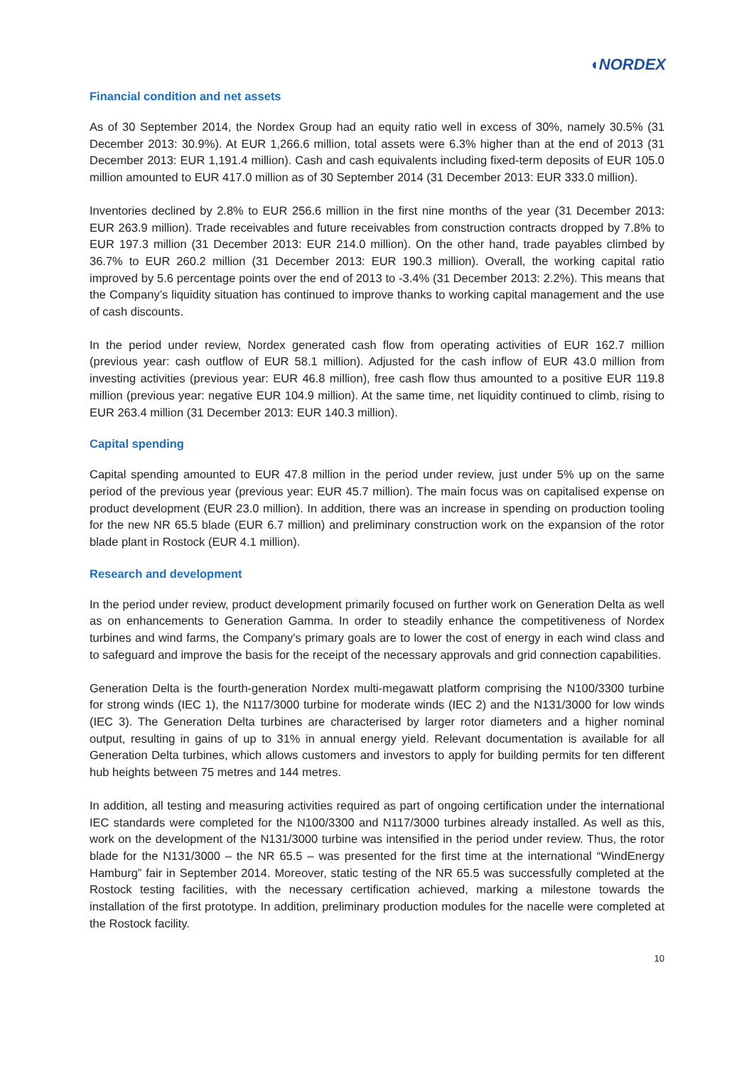◖NORDEX
Financial condition and net assets
As of 30 September 2014, the Nordex Group had an equity ratio well in excess of 30%, namely 30.5% (31 December 2013: 30.9%). At EUR 1,266.6 million, total assets were 6.3% higher than at the end of 2013 (31 December 2013: EUR 1,191.4 million). Cash and cash equivalents including fixed-term deposits of EUR 105.0 million amounted to EUR 417.0 million as of 30 September 2014 (31 December 2013: EUR 333.0 million).
Inventories declined by 2.8% to EUR 256.6 million in the first nine months of the year (31 December 2013: EUR 263.9 million). Trade receivables and future receivables from construction contracts dropped by 7.8% to EUR 197.3 million (31 December 2013: EUR 214.0 million). On the other hand, trade payables climbed by 36.7% to EUR 260.2 million (31 December 2013: EUR 190.3 million). Overall, the working capital ratio improved by 5.6 percentage points over the end of 2013 to -3.4% (31 December 2013: 2.2%). This means that the Company’s liquidity situation has continued to improve thanks to working capital management and the use of cash discounts.
In the period under review, Nordex generated cash flow from operating activities of EUR 162.7 million (previous year: cash outflow of EUR 58.1 million). Adjusted for the cash inflow of EUR 43.0 million from investing activities (previous year: EUR 46.8 million), free cash flow thus amounted to a positive EUR 119.8 million (previous year: negative EUR 104.9 million). At the same time, net liquidity continued to climb, rising to EUR 263.4 million (31 December 2013: EUR 140.3 million).
Capital spending
Capital spending amounted to EUR 47.8 million in the period under review, just under 5% up on the same period of the previous year (previous year: EUR 45.7 million). The main focus was on capitalised expense on product development (EUR 23.0 million). In addition, there was an increase in spending on production tooling for the new NR 65.5 blade (EUR 6.7 million) and preliminary construction work on the expansion of the rotor blade plant in Rostock (EUR 4.1 million).
Research and development
In the period under review, product development primarily focused on further work on Generation Delta as well as on enhancements to Generation Gamma. In order to steadily enhance the competitiveness of Nordex turbines and wind farms, the Company's primary goals are to lower the cost of energy in each wind class and to safeguard and improve the basis for the receipt of the necessary approvals and grid connection capabilities.
Generation Delta is the fourth-generation Nordex multi-megawatt platform comprising the N100/3300 turbine for strong winds (IEC 1), the N117/3000 turbine for moderate winds (IEC 2) and the N131/3000 for low winds (IEC 3). The Generation Delta turbines are characterised by larger rotor diameters and a higher nominal output, resulting in gains of up to 31% in annual energy yield. Relevant documentation is available for all Generation Delta turbines, which allows customers and investors to apply for building permits for ten different hub heights between 75 metres and 144 metres.
In addition, all testing and measuring activities required as part of ongoing certification under the international IEC standards were completed for the N100/3300 and N117/3000 turbines already installed. As well as this, work on the development of the N131/3000 turbine was intensified in the period under review. Thus, the rotor blade for the N131/3000 – the NR 65.5 – was presented for the first time at the international “WindEnergy Hamburg” fair in September 2014. Moreover, static testing of the NR 65.5 was successfully completed at the Rostock testing facilities, with the necessary certification achieved, marking a milestone towards the installation of the first prototype. In addition, preliminary production modules for the nacelle were completed at the Rostock facility.
10